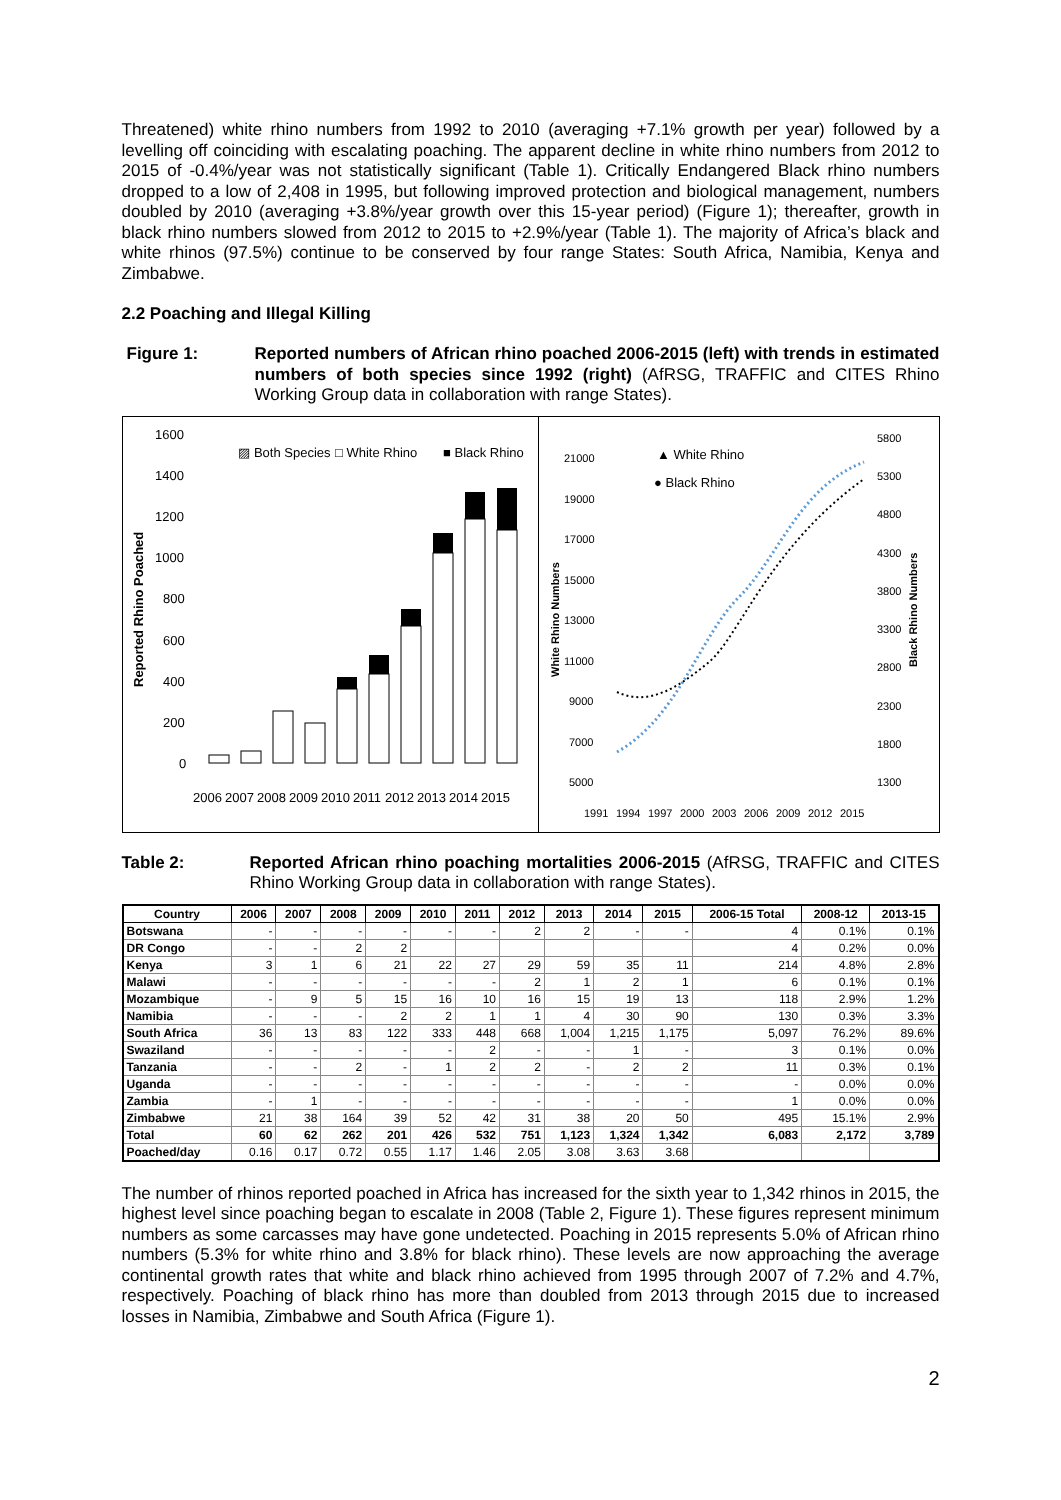Threatened) white rhino numbers from 1992 to 2010 (averaging +7.1% growth per year) followed by a levelling off coinciding with escalating poaching. The apparent decline in white rhino numbers from 2012 to 2015 of -0.4%/year was not statistically significant (Table 1). Critically Endangered Black rhino numbers dropped to a low of 2,408 in 1995, but following improved protection and biological management, numbers doubled by 2010 (averaging +3.8%/year growth over this 15-year period) (Figure 1); thereafter, growth in black rhino numbers slowed from 2012 to 2015 to +2.9%/year (Table 1). The majority of Africa’s black and white rhinos (97.5%) continue to be conserved by four range States: South Africa, Namibia, Kenya and Zimbabwe.
2.2 Poaching and Illegal Killing
Figure 1: Reported numbers of African rhino poached 2006-2015 (left) with trends in estimated numbers of both species since 1992 (right) (AfRSG, TRAFFIC and CITES Rhino Working Group data in collaboration with range States).
Reported Rhino Poached
1600
1400
1200
1000
800
600
400
200
0
▨ Both Species
□ White Rhino
■ Black Rhino
2006
2007
2008
2009
2010
2011
2012
2013
2014
2015
21000
19000
17000
15000
13000
11000
9000
7000
5000
White Rhino Numbers
5800
5300
4800
4300
3800
3300
2800
2300
1800
1300
Black Rhino Numbers
▲ White Rhino
● Black Rhino
1991
1994
1997
2000
2003
2006
2009
2012
2015
Table 2: Reported African rhino poaching mortalities 2006-2015 (AfRSG, TRAFFIC and CITES Rhino Working Group data in collaboration with range States).
| Country | 2006 | 2007 | 2008 | 2009 | 2010 | 2011 | 2012 | 2013 | 2014 | 2015 | 2006-15 Total | 2008-12 | 2013-15 |
| --- | --- | --- | --- | --- | --- | --- | --- | --- | --- | --- | --- | --- | --- |
| Botswana | - | - | - | - | - | - | 2 | 2 | - | - | 4 | 0.1% | 0.1% |
| DR Congo | - | - | 2 | 2 | | | | | | | 4 | 0.2% | 0.0% |
| Kenya | 3 | 1 | 6 | 21 | 22 | 27 | 29 | 59 | 35 | 11 | 214 | 4.8% | 2.8% |
| Malawi | - | - | - | - | - | - | 2 | 1 | 2 | 1 | 6 | 0.1% | 0.1% |
| Mozambique | - | 9 | 5 | 15 | 16 | 10 | 16 | 15 | 19 | 13 | 118 | 2.9% | 1.2% |
| Namibia | - | - | - | 2 | 2 | 1 | 1 | 4 | 30 | 90 | 130 | 0.3% | 3.3% |
| South Africa | 36 | 13 | 83 | 122 | 333 | 448 | 668 | 1,004 | 1,215 | 1,175 | 5,097 | 76.2% | 89.6% |
| Swaziland | - | - | - | - | - | 2 | - | - | 1 | - | 3 | 0.1% | 0.0% |
| Tanzania | - | - | 2 | - | 1 | 2 | 2 | - | 2 | 2 | 11 | 0.3% | 0.1% |
| Uganda | - | - | - | - | - | - | - | - | - | - | - | 0.0% | 0.0% |
| Zambia | - | 1 | - | - | - | - | - | - | - | - | 1 | 0.0% | 0.0% |
| Zimbabwe | 21 | 38 | 164 | 39 | 52 | 42 | 31 | 38 | 20 | 50 | 495 | 15.1% | 2.9% |
| Total | 60 | 62 | 262 | 201 | 426 | 532 | 751 | 1,123 | 1,324 | 1,342 | 6,083 | 2,172 | 3,789 |
| Poached/day | 0.16 | 0.17 | 0.72 | 0.55 | 1.17 | 1.46 | 2.05 | 3.08 | 3.63 | 3.68 | | | |
The number of rhinos reported poached in Africa has increased for the sixth year to 1,342 rhinos in 2015, the highest level since poaching began to escalate in 2008 (Table 2, Figure 1). These figures represent minimum numbers as some carcasses may have gone undetected. Poaching in 2015 represents 5.0% of African rhino numbers (5.3% for white rhino and 3.8% for black rhino). These levels are now approaching the average continental growth rates that white and black rhino achieved from 1995 through 2007 of 7.2% and 4.7%, respectively. Poaching of black rhino has more than doubled from 2013 through 2015 due to increased losses in Namibia, Zimbabwe and South Africa (Figure 1).
2